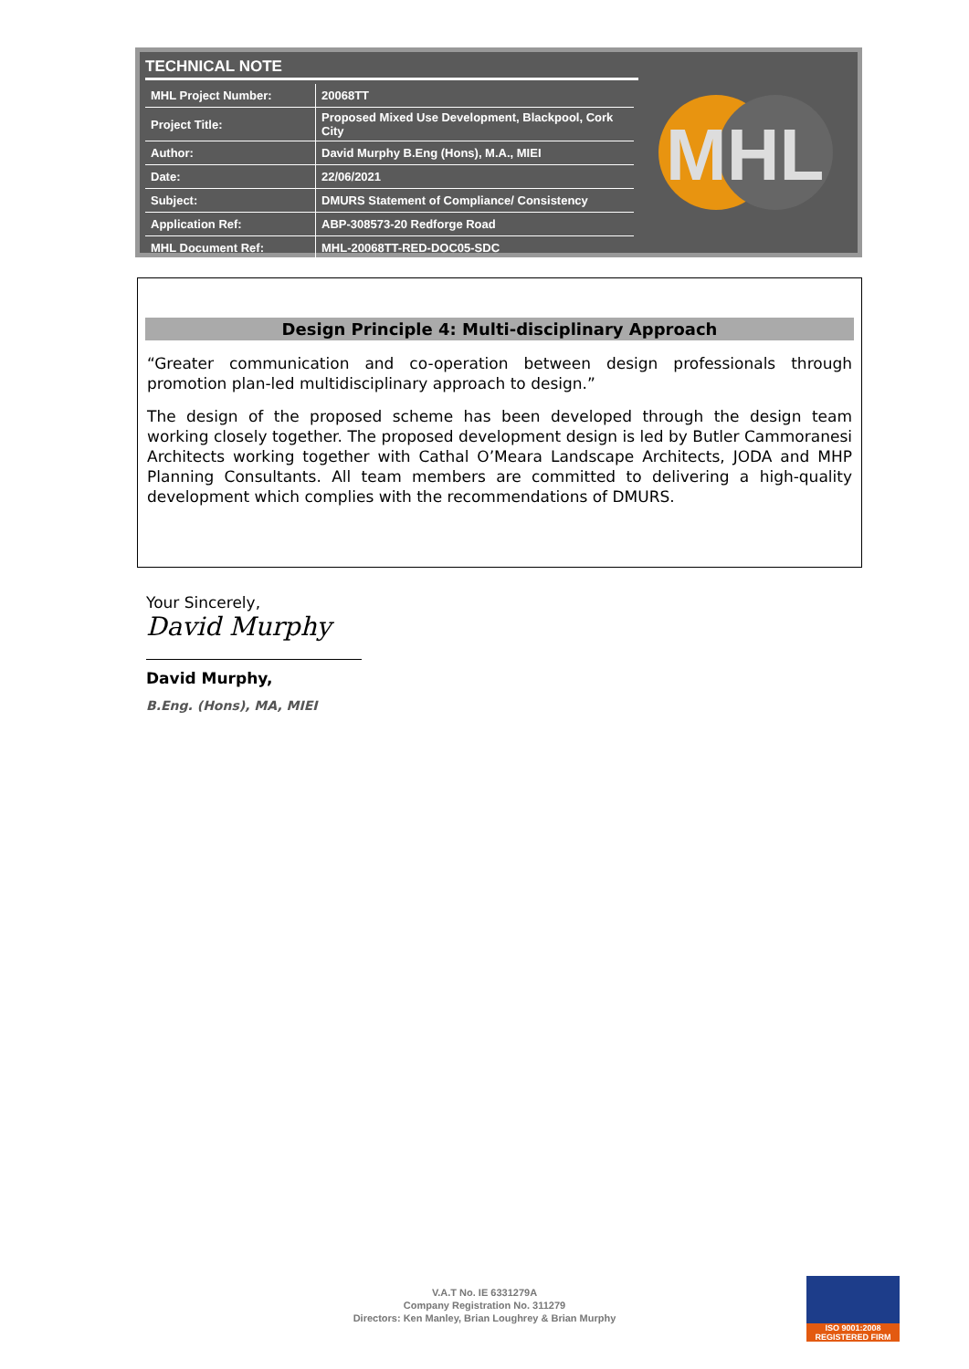TECHNICAL NOTE
| MHL Project Number: | 20068TT |
| Project Title: | Proposed Mixed Use Development, Blackpool, Cork City |
| Author: | David Murphy B.Eng (Hons), M.A., MIEI |
| Date: | 22/06/2021 |
| Subject: | DMURS Statement of Compliance/ Consistency |
| Application Ref: | ABP-308573-20 Redforge Road |
| MHL Document Ref: | MHL-20068TT-RED-DOC05-SDC |
MHL
Design Principle 4: Multi-disciplinary Approach
“Greater communication and co-operation between design professionals through promotion plan-led multidisciplinary approach to design.”
The design of the proposed scheme has been developed through the design team working closely together. The proposed development design is led by Butler Cammoranesi Architects working together with Cathal O’Meara Landscape Architects, JODA and MHP Planning Consultants. All team members are committed to delivering a high-quality development which complies with the recommendations of DMURS.
Your Sincerely,
David Murphy
David Murphy,
B.Eng. (Hons), MA, MIEI
V.A.T No. IE 6331279A
Company Registration No. 311279
Directors: Ken Manley, Brian Loughrey & Brian Murphy
ISO 9001:2008
REGISTERED FIRM